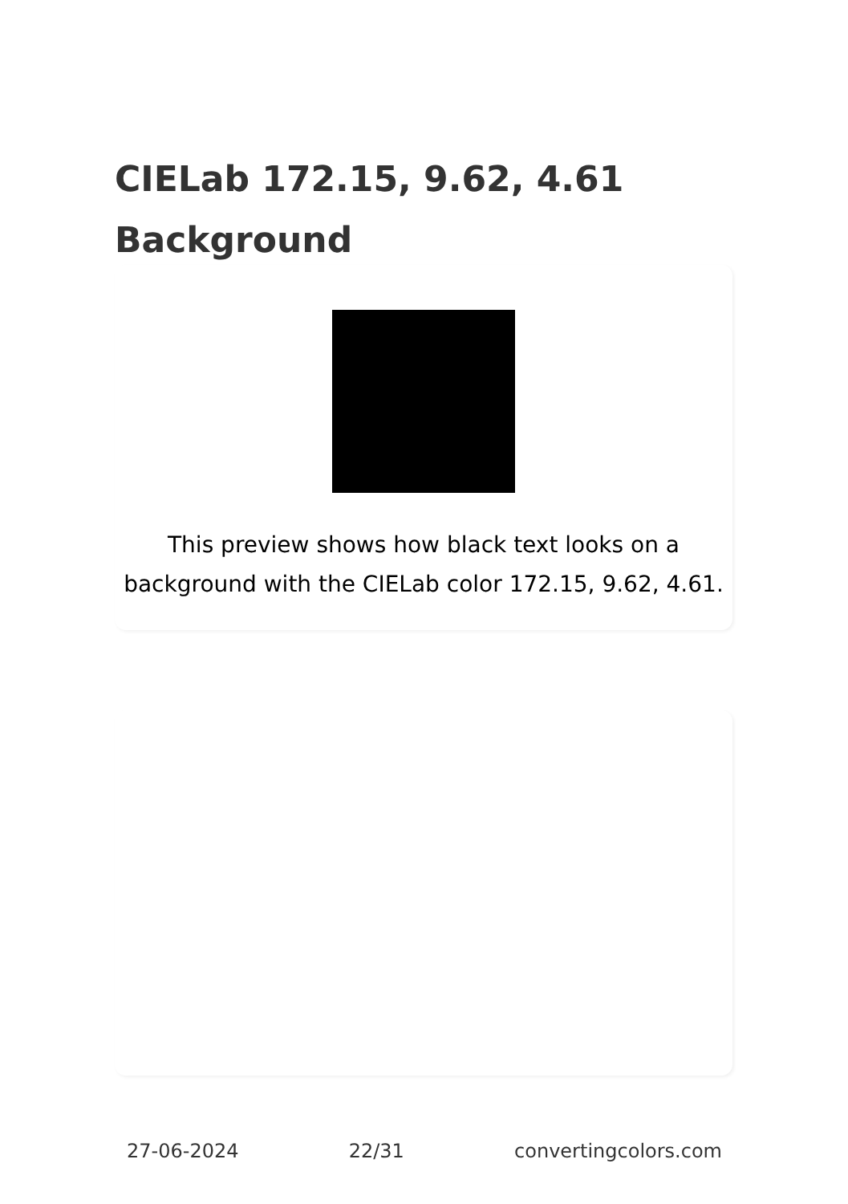CIELab 172.15, 9.62, 4.61
Background
This preview shows how black text looks on a
background with the CIELab color 172.15, 9.62, 4.61.
27-06-2024 22/31 convertingcolors.com